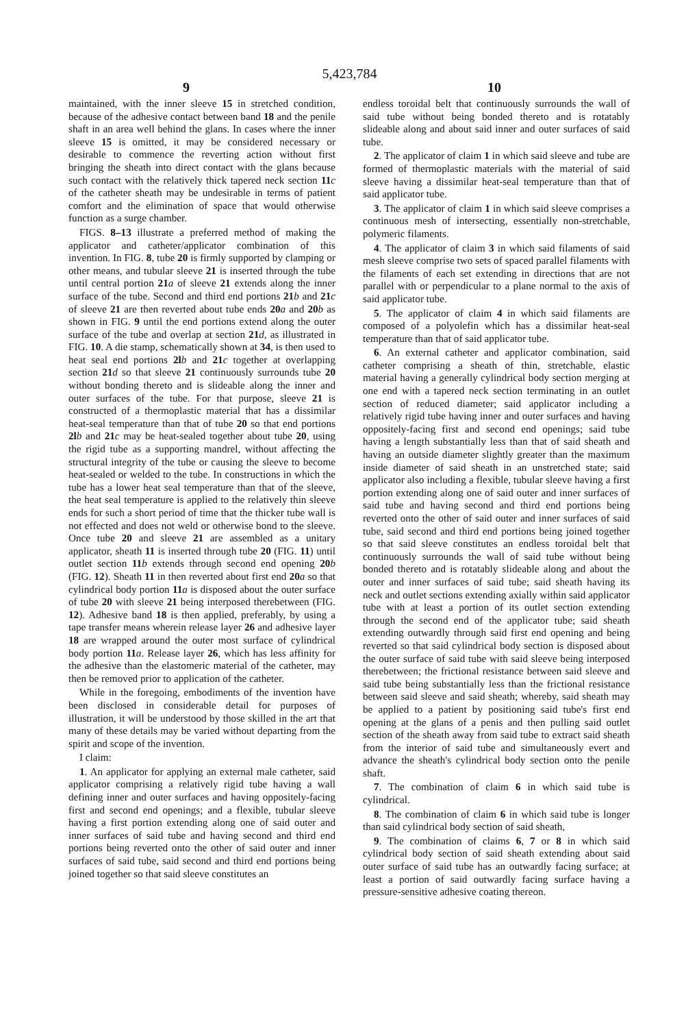5,423,784
9 10
maintained, with the inner sleeve 15 in stretched condition, because of the adhesive contact between band 18 and the penile shaft in an area well behind the glans. In cases where the inner sleeve 15 is omitted, it may be considered necessary or desirable to commence the reverting action without first bringing the sheath into direct contact with the glans because such contact with the relatively thick tapered neck section 11 c of the catheter sheath may be undesirable in terms of patient comfort and the elimination of space that would otherwise function as a surge chamber.
FIGS. 8–13 illustrate a preferred method of making the applicator and catheter/applicator combination of this invention. In FIG. 8, tube 20 is firmly supported by clamping or other means, and tubular sleeve 21 is inserted through the tube until central portion 21 a of sleeve 21 extends along the inner surface of the tube. Second and third end portions 21 b and 21 c of sleeve 21 are then reverted about tube ends 20 a and 20 b as shown in FIG. 9 until the end portions extend along the outer surface of the tube and overlap at section 21 d, as illustrated in FIG. 10. A die stamp, schematically shown at 34, is then used to heat seal end portions 2l b and 21 c together at overlapping section 21 d so that sleeve 21 continuously surrounds tube 20 without bonding thereto and is slideable along the inner and outer surfaces of the tube. For that purpose, sleeve 21 is constructed of a thermoplastic material that has a dissimilar heat-seal temperature than that of tube 20 so that end portions 2l b and 21 c may be heat-sealed together about tube 20, using the rigid tube as a supporting mandrel, without affecting the structural integrity of the tube or causing the sleeve to become heat-sealed or welded to the tube. In constructions in which the tube has a lower heat seal temperature than that of the sleeve, the heat seal temperature is applied to the relatively thin sleeve ends for such a short period of time that the thicker tube wall is not effected and does not weld or otherwise bond to the sleeve. Once tube 20 and sleeve 21 are assembled as a unitary applicator, sheath 11 is inserted through tube 20 (FIG. 11) until outlet section 11 b extends through second end opening 20 b (FIG. 12). Sheath 11 in then reverted about first end 20 a so that cylindrical body portion 11 a is disposed about the outer surface of tube 20 with sleeve 21 being interposed therebetween (FIG. 12). Adhesive band 18 is then applied, preferably, by using a tape transfer means wherein release layer 26 and adhesive layer 18 are wrapped around the outer most surface of cylindrical body portion 11 a. Release layer 26, which has less affinity for the adhesive than the elastomeric material of the catheter, may then be removed prior to application of the catheter.
While in the foregoing, embodiments of the invention have been disclosed in considerable detail for purposes of illustration, it will be understood by those skilled in the art that many of these details may be varied without departing from the spirit and scope of the invention.
I claim:
1. An applicator for applying an external male catheter, said applicator comprising a relatively rigid tube having a wall defining inner and outer surfaces and having oppositely-facing first and second end openings; and a flexible, tubular sleeve having a first portion extending along one of said outer and inner surfaces of said tube and having second and third end portions being reverted onto the other of said outer and inner surfaces of said tube, said second and third end portions being joined together so that said sleeve constitutes an
endless toroidal belt that continuously surrounds the wall of said tube without being bonded thereto and is rotatably slideable along and about said inner and outer surfaces of said tube.
2. The applicator of claim 1 in which said sleeve and tube are formed of thermoplastic materials with the material of said sleeve having a dissimilar heat-seal temperature than that of said applicator tube.
3. The applicator of claim 1 in which said sleeve comprises a continuous mesh of intersecting, essentially non-stretchable, polymeric filaments.
4. The applicator of claim 3 in which said filaments of said mesh sleeve comprise two sets of spaced parallel filaments with the filaments of each set extending in directions that are not parallel with or perpendicular to a plane normal to the axis of said applicator tube.
5. The applicator of claim 4 in which said filaments are composed of a polyolefin which has a dissimilar heat-seal temperature than that of said applicator tube.
6. An external catheter and applicator combination, said catheter comprising a sheath of thin, stretchable, elastic material having a generally cylindrical body section merging at one end with a tapered neck section terminating in an outlet section of reduced diameter; said applicator including a relatively rigid tube having inner and outer surfaces and having oppositely-facing first and second end openings; said tube having a length substantially less than that of said sheath and having an outside diameter slightly greater than the maximum inside diameter of said sheath in an unstretched state; said applicator also including a flexible, tubular sleeve having a first portion extending along one of said outer and inner surfaces of said tube and having second and third end portions being reverted onto the other of said outer and inner surfaces of said tube, said second and third end portions being joined together so that said sleeve constitutes an endless toroidal belt that continuously surrounds the wall of said tube without being bonded thereto and is rotatably slideable along and about the outer and inner surfaces of said tube; said sheath having its neck and outlet sections extending axially within said applicator tube with at least a portion of its outlet section extending through the second end of the applicator tube; said sheath extending outwardly through said first end opening and being reverted so that said cylindrical body section is disposed about the outer surface of said tube with said sleeve being interposed therebetween; the frictional resistance between said sleeve and said tube being substantially less than the frictional resistance between said sleeve and said sheath; whereby, said sheath may be applied to a patient by positioning said tube's first end opening at the glans of a penis and then pulling said outlet section of the sheath away from said tube to extract said sheath from the interior of said tube and simultaneously evert and advance the sheath's cylindrical body section onto the penile shaft.
7. The combination of claim 6 in which said tube is cylindrical.
8. The combination of claim 6 in which said tube is longer than said cylindrical body section of said sheath,
9. The combination of claims 6, 7 or 8 in which said cylindrical body section of said sheath extending about said outer surface of said tube has an outwardly facing surface; at least a portion of said outwardly facing surface having a pressure-sensitive adhesive coating thereon.